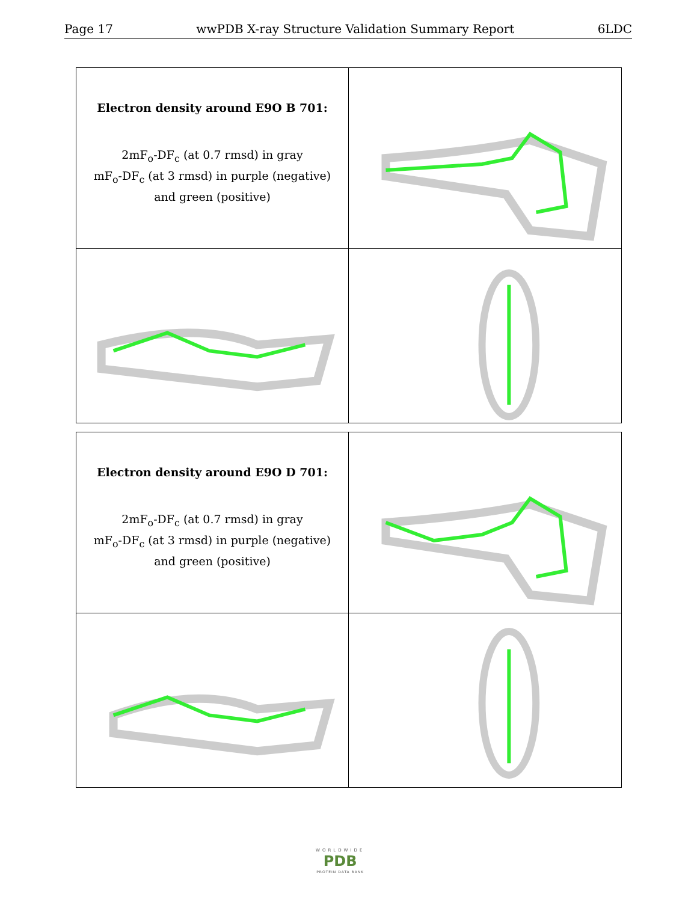Page 17 wwPDB X-ray Structure Validation Summary Report 6LDC
Electron density around E9O B 701:
2mF<sub>o</sub>-DF<sub>c</sub> (at 0.7 rmsd) in gray
mF<sub>o</sub>-DF<sub>c</sub> (at 3 rmsd) in purple (negative)
and green (positive)
Electron density around E9O D 701:
2mF<sub>o</sub>-DF<sub>c</sub> (at 0.7 rmsd) in gray
mF<sub>o</sub>-DF<sub>c</sub> (at 3 rmsd) in purple (negative)
and green (positive)
WORLDWIDE
PDB
PROTEIN DATA BANK